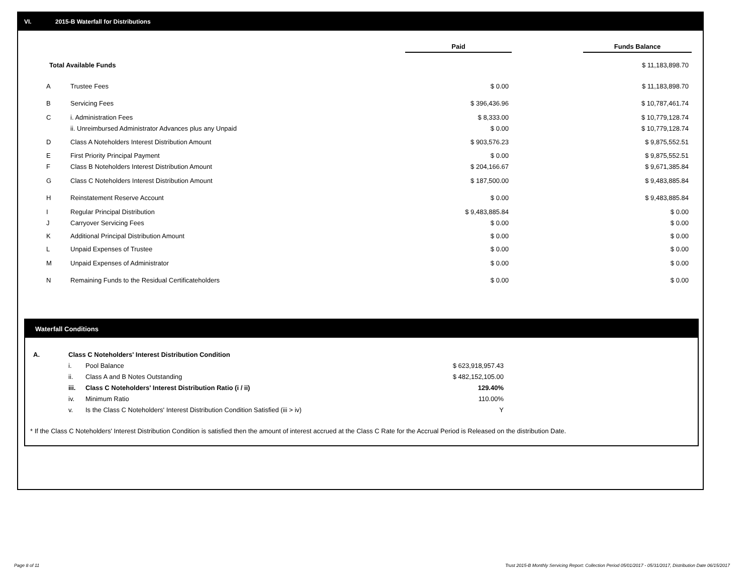VI. 2015-B Waterfall for Distributions
| | | Paid | | Funds Balance |
| Total Available Funds | | | | $ 11,183,898.70 |
| A | Trustee Fees | $ 0.00 | | $ 11,183,898.70 |
| B | Servicing Fees | $ 396,436.96 | | $ 10,787,461.74 |
| C | i. Administration Fees | $ 8,333.00 | | $ 10,779,128.74 |
| | ii. Unreimbursed Administrator Advances plus any Unpaid | $ 0.00 | | $ 10,779,128.74 |
| D | Class A Noteholders Interest Distribution Amount | $ 903,576.23 | | $ 9,875,552.51 |
| E | First Priority Principal Payment | $ 0.00 | | $ 9,875,552.51 |
| F | Class B Noteholders Interest Distribution Amount | $ 204,166.67 | | $ 9,671,385.84 |
| G | Class C Noteholders Interest Distribution Amount | $ 187,500.00 | | $ 9,483,885.84 |
| H | Reinstatement Reserve Account | $ 0.00 | | $ 9,483,885.84 |
| I | Regular Principal Distribution | $ 9,483,885.84 | | $ 0.00 |
| J | Carryover Servicing Fees | $ 0.00 | | $ 0.00 |
| K | Additional Principal Distribution Amount | $ 0.00 | | $ 0.00 |
| L | Unpaid Expenses of Trustee | $ 0.00 | | $ 0.00 |
| M | Unpaid Expenses of Administrator | $ 0.00 | | $ 0.00 |
| N | Remaining Funds to the Residual Certificateholders | $ 0.00 | | $ 0.00 |
Waterfall Conditions
| A. | Class C Noteholders' Interest Distribution Condition | | |
| | i. | Pool Balance | $ 623,918,957.43 |
| | ii. | Class A and B Notes Outstanding | $ 482,152,105.00 |
| | iii. | Class C Noteholders' Interest Distribution Ratio (i / ii) | 129.40% |
| | iv. | Minimum Ratio | 110.00% |
| | v. | Is the Class C Noteholders' Interest Distribution Condition Satisfied (iii > iv) | Y |
* If the Class C Noteholders' Interest Distribution Condition is satisfied then the amount of interest accrued at the Class C Rate for the Accrual Period is Released on the distribution Date.
Page 8 of 11
Trust 2015-B Monthly Servicing Report: Collection Period 05/01/2017 - 05/31/2017, Distribution Date 06/15/2017